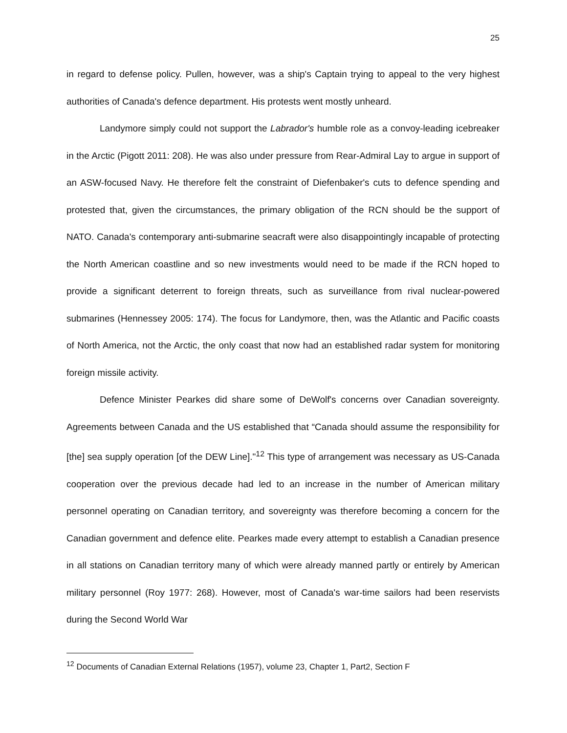25
in regard to defense policy. Pullen, however, was a ship's Captain trying to appeal to the very highest authorities of Canada's defence department. His protests went mostly unheard.
Landymore simply could not support the Labrador's humble role as a convoy-leading icebreaker in the Arctic (Pigott 2011: 208). He was also under pressure from Rear-Admiral Lay to argue in support of an ASW-focused Navy. He therefore felt the constraint of Diefenbaker's cuts to defence spending and protested that, given the circumstances, the primary obligation of the RCN should be the support of NATO. Canada's contemporary anti-submarine seacraft were also disappointingly incapable of protecting the North American coastline and so new investments would need to be made if the RCN hoped to provide a significant deterrent to foreign threats, such as surveillance from rival nuclear-powered submarines (Hennessey 2005: 174). The focus for Landymore, then, was the Atlantic and Pacific coasts of North America, not the Arctic, the only coast that now had an established radar system for monitoring foreign missile activity.
Defence Minister Pearkes did share some of DeWolf's concerns over Canadian sovereignty. Agreements between Canada and the US established that “Canada should assume the responsibility for [the] sea supply operation [of the DEW Line]."<sup>12</sup> This type of arrangement was necessary as US-Canada cooperation over the previous decade had led to an increase in the number of American military personnel operating on Canadian territory, and sovereignty was therefore becoming a concern for the Canadian government and defence elite. Pearkes made every attempt to establish a Canadian presence in all stations on Canadian territory many of which were already manned partly or entirely by American military personnel (Roy 1977: 268). However, most of Canada's war-time sailors had been reservists during the Second World War
<sup>12</sup> Documents of Canadian External Relations (1957), volume 23, Chapter 1, Part2, Section F